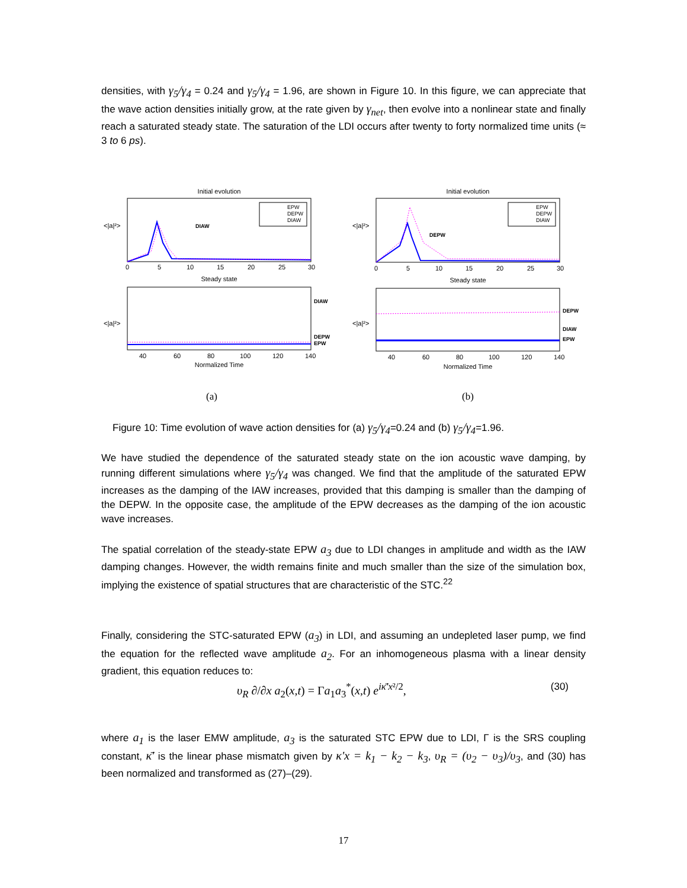densities, with γ<sub>5</sub>/γ<sub>4</sub> = 0.24 and γ<sub>5</sub>/γ<sub>4</sub> = 1.96, are shown in Figure 10. In this figure, we can appreciate that the wave action densities initially grow, at the rate given by γ<sub>net</sub>, then evolve into a nonlinear state and finally reach a saturated steady state. The saturation of the LDI occurs after twenty to forty normalized time units (≈ 3 to 6 ps).
Initial evolution
<|a|²>
DIAW
0
5
10
15
20
25
30
EPW
DEPW
DIAW
Steady state
<|a|²>
DIAW
DEPW
EPW
40
60
80
100
120
140
Normalized Time
(a)
Initial evolution
<|a|²>
DEPW
EPW
DEPW
DIAW
0
5
10
15
20
25
30
Steady state
<|a|²>
DEPW
DIAW
EPW
40
60
80
100
120
140
Normalized Time
(b)
Figure 10: Time evolution of wave action densities for (a) γ<sub>5</sub>/γ<sub>4</sub>=0.24 and (b) γ<sub>5</sub>/γ<sub>4</sub>=1.96.
We have studied the dependence of the saturated steady state on the ion acoustic wave damping, by running different simulations where γ<sub>5</sub>/γ<sub>4</sub> was changed. We find that the amplitude of the saturated EPW increases as the damping of the IAW increases, provided that this damping is smaller than the damping of the DEPW. In the opposite case, the amplitude of the EPW decreases as the damping of the ion acoustic wave increases.
The spatial correlation of the steady-state EPW a<sub>3</sub> due to LDI changes in amplitude and width as the IAW damping changes. However, the width remains finite and much smaller than the size of the simulation box, implying the existence of spatial structures that are characteristic of the STC.<sup>22</sup>
Finally, considering the STC-saturated EPW (a<sub>3</sub>) in LDI, and assuming an undepleted laser pump, we find the equation for the reflected wave amplitude a<sub>2</sub>. For an inhomogeneous plasma with a linear density gradient, this equation reduces to:
υ<sub>R</sub> ∂/∂x a<sub>2</sub>(x,t) = Γa<sub>1</sub>a<sub>3</sub><sup>*</sup>(x,t) e<sup>iκ̄'x²/2</sup>, (30)
where a<sub>1</sub> is the laser EMW amplitude, a<sub>3</sub> is the saturated STC EPW due to LDI, Γ is the SRS coupling constant, κ̄' is the linear phase mismatch given by κ'x = k<sub>1</sub> − k<sub>2</sub> − k<sub>3</sub>, υ<sub>R</sub> = (υ<sub>2</sub> − υ<sub>3</sub>)/υ<sub>3</sub>, and (30) has been normalized and transformed as (27)–(29).
17